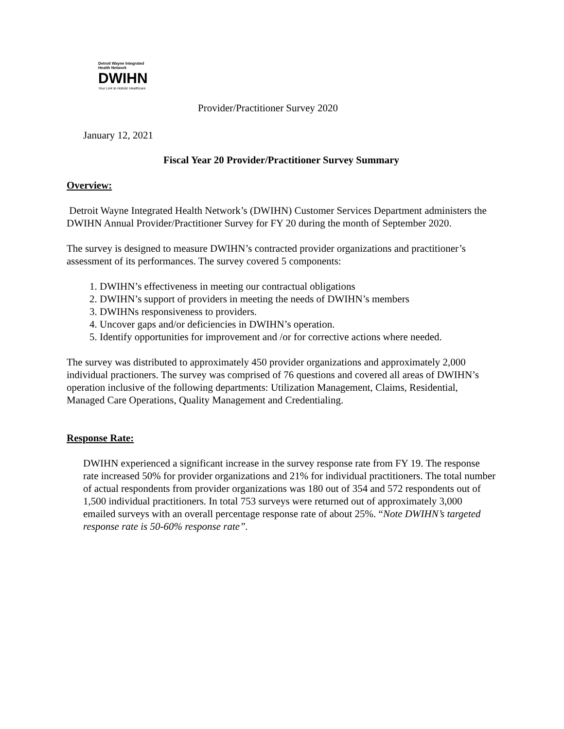Detroit Wayne Integrated Health Network
DWIHN
Your Link to Holistic Healthcare
Provider/Practitioner Survey 2020
January 12, 2021
Fiscal Year 20 Provider/Practitioner Survey Summary
Overview:
Detroit Wayne Integrated Health Network’s (DWIHN) Customer Services Department administers the DWIHN Annual Provider/Practitioner Survey for FY 20 during the month of September 2020.
The survey is designed to measure DWIHN’s contracted provider organizations and practitioner’s assessment of its performances. The survey covered 5 components:
1. DWIHN’s effectiveness in meeting our contractual obligations
2. DWIHN’s support of providers in meeting the needs of DWIHN’s members
3. DWIHNs responsiveness to providers.
4. Uncover gaps and/or deficiencies in DWIHN’s operation.
5. Identify opportunities for improvement and /or for corrective actions where needed.
The survey was distributed to approximately 450 provider organizations and approximately 2,000 individual practioners. The survey was comprised of 76 questions and covered all areas of DWIHN’s operation inclusive of the following departments: Utilization Management, Claims, Residential, Managed Care Operations, Quality Management and Credentialing.
Response Rate:
DWIHN experienced a significant increase in the survey response rate from FY 19. The response rate increased 50% for provider organizations and 21% for individual practitioners. The total number of actual respondents from provider organizations was 180 out of 354 and 572 respondents out of 1,500 individual practitioners. In total 753 surveys were returned out of approximately 3,000 emailed surveys with an overall percentage response rate of about 25%. “Note DWIHN’s targeted response rate is 50-60% response rate”.